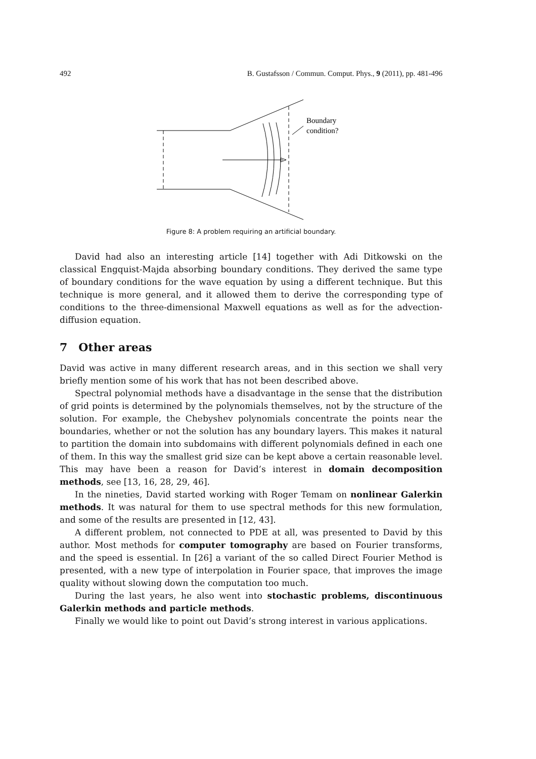492 B. Gustafsson / Commun. Comput. Phys., 9 (2011), pp. 481-496
Boundary
condition?
Figure 8: A problem requiring an artificial boundary.
David had also an interesting article [14] together with Adi Ditkowski on the classical Engquist-Majda absorbing boundary conditions. They derived the same type of boundary conditions for the wave equation by using a different technique. But this technique is more general, and it allowed them to derive the corresponding type of conditions to the three-dimensional Maxwell equations as well as for the advection-diffusion equation.
7 Other areas
David was active in many different research areas, and in this section we shall very briefly mention some of his work that has not been described above.
Spectral polynomial methods have a disadvantage in the sense that the distribution of grid points is determined by the polynomials themselves, not by the structure of the solution. For example, the Chebyshev polynomials concentrate the points near the boundaries, whether or not the solution has any boundary layers. This makes it natural to partition the domain into subdomains with different polynomials defined in each one of them. In this way the smallest grid size can be kept above a certain reasonable level. This may have been a reason for David’s interest in domain decomposition methods, see [13, 16, 28, 29, 46].
In the nineties, David started working with Roger Temam on nonlinear Galerkin methods. It was natural for them to use spectral methods for this new formulation, and some of the results are presented in [12, 43].
A different problem, not connected to PDE at all, was presented to David by this author. Most methods for computer tomography are based on Fourier transforms, and the speed is essential. In [26] a variant of the so called Direct Fourier Method is presented, with a new type of interpolation in Fourier space, that improves the image quality without slowing down the computation too much.
During the last years, he also went into stochastic problems, discontinuous Galerkin methods and particle methods.
Finally we would like to point out David’s strong interest in various applications.